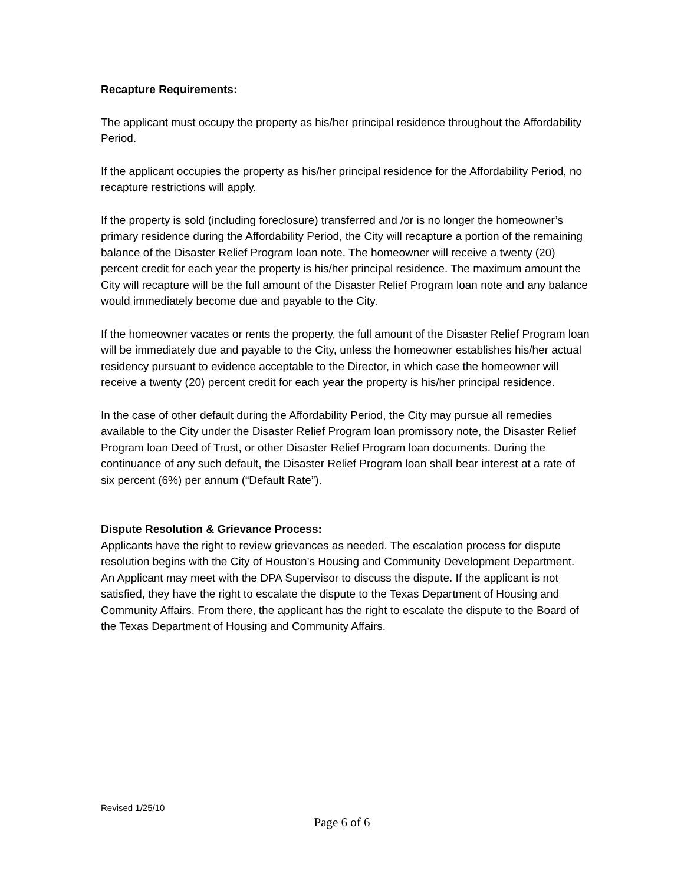Recapture Requirements:
The applicant must occupy the property as his/her principal residence throughout the Affordability Period.
If the applicant occupies the property as his/her principal residence for the Affordability Period, no recapture restrictions will apply.
If the property is sold (including foreclosure) transferred and /or is no longer the homeowner’s primary residence during the Affordability Period, the City will recapture a portion of the remaining balance of the Disaster Relief Program loan note. The homeowner will receive a twenty (20) percent credit for each year the property is his/her principal residence. The maximum amount the City will recapture will be the full amount of the Disaster Relief Program loan note and any balance would immediately become due and payable to the City.
If the homeowner vacates or rents the property, the full amount of the Disaster Relief Program loan will be immediately due and payable to the City, unless the homeowner establishes his/her actual residency pursuant to evidence acceptable to the Director, in which case the homeowner will receive a twenty (20) percent credit for each year the property is his/her principal residence.
In the case of other default during the Affordability Period, the City may pursue all remedies available to the City under the Disaster Relief Program loan promissory note, the Disaster Relief Program loan Deed of Trust, or other Disaster Relief Program loan documents. During the continuance of any such default, the Disaster Relief Program loan shall bear interest at a rate of six percent (6%) per annum (“Default Rate”).
Dispute Resolution & Grievance Process:
Applicants have the right to review grievances as needed. The escalation process for dispute resolution begins with the City of Houston’s Housing and Community Development Department. An Applicant may meet with the DPA Supervisor to discuss the dispute. If the applicant is not satisfied, they have the right to escalate the dispute to the Texas Department of Housing and Community Affairs. From there, the applicant has the right to escalate the dispute to the Board of the Texas Department of Housing and Community Affairs.
Revised 1/25/10
Page 6 of 6